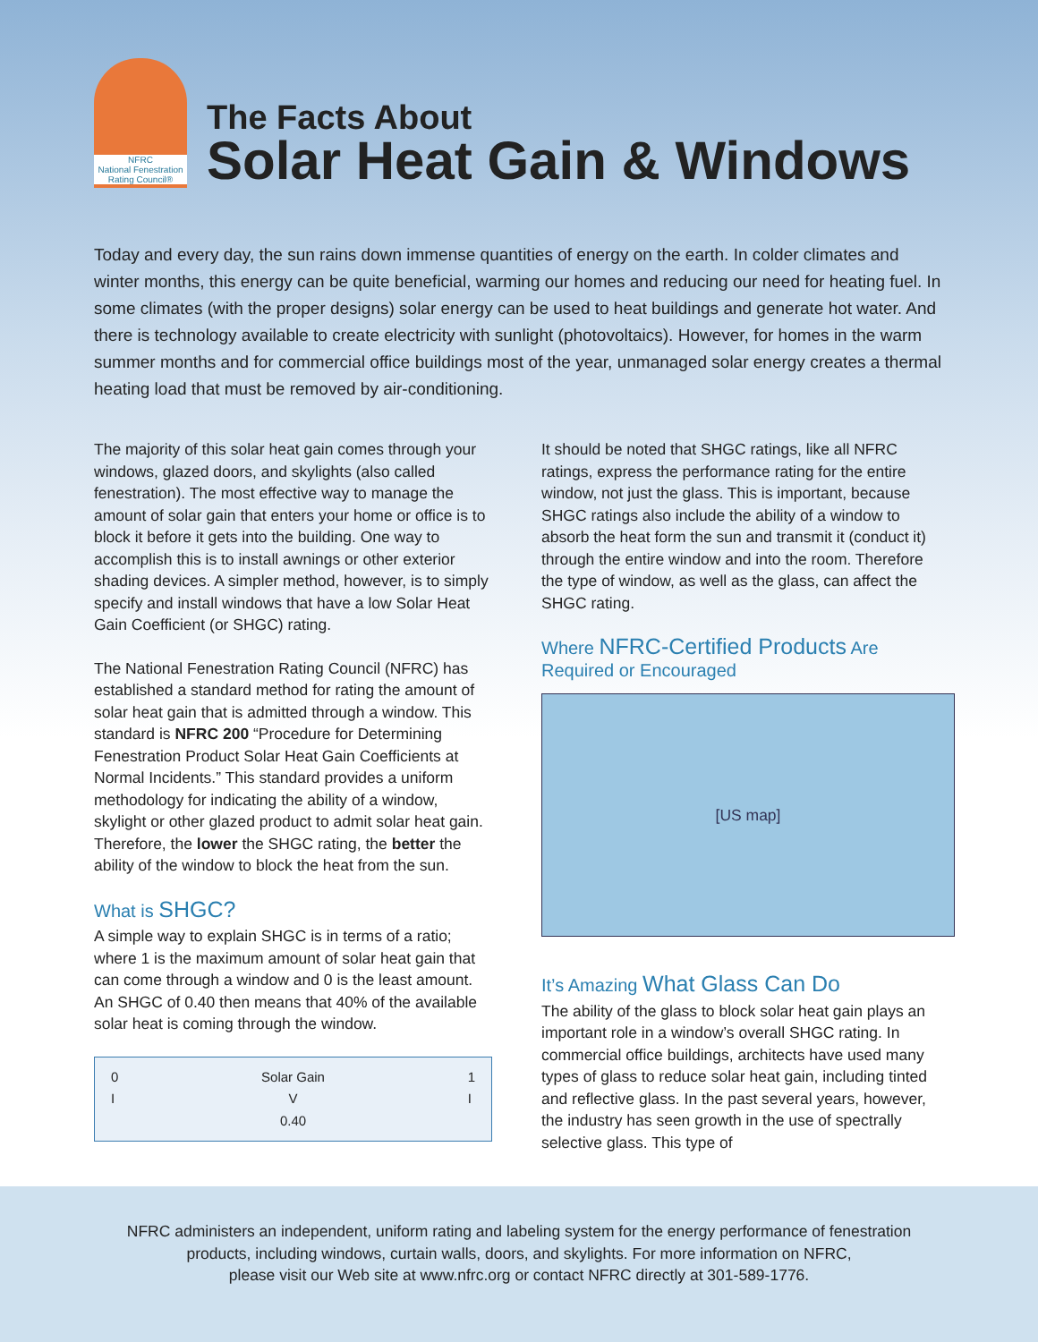NFRC
National Fenestration Rating Council®
The Facts About
Solar Heat Gain & Windows
Today and every day, the sun rains down immense quantities of energy on the earth. In colder climates and winter months, this energy can be quite beneficial, warming our homes and reducing our need for heating fuel. In some climates (with the proper designs) solar energy can be used to heat buildings and generate hot water. And there is technology available to create electricity with sunlight (photovoltaics). However, for homes in the warm summer months and for commercial office buildings most of the year, unmanaged solar energy creates a thermal heating load that must be removed by air-conditioning.
The majority of this solar heat gain comes through your windows, glazed doors, and skylights (also called fenestration). The most effective way to manage the amount of solar gain that enters your home or office is to block it before it gets into the building. One way to accomplish this is to install awnings or other exterior shading devices. A simpler method, however, is to simply specify and install windows that have a low Solar Heat Gain Coefficient (or SHGC) rating.
The National Fenestration Rating Council (NFRC) has established a standard method for rating the amount of solar heat gain that is admitted through a window. This standard is NFRC 200 “Procedure for Determining Fenestration Product Solar Heat Gain Coefficients at Normal Incidents.” This standard provides a uniform methodology for indicating the ability of a window, skylight or other glazed product to admit solar heat gain. Therefore, the lower the SHGC rating, the better the ability of the window to block the heat from the sun.
What is SHGC?
A simple way to explain SHGC is in terms of a ratio; where 1 is the maximum amount of solar heat gain that can come through a window and 0 is the least amount. An SHGC of 0.40 then means that 40% of the available solar heat is coming through the window.
0
I Solar Gain
V
0.40 1
I
It should be noted that SHGC ratings, like all NFRC ratings, express the performance rating for the entire window, not just the glass. This is important, because SHGC ratings also include the ability of a window to absorb the heat form the sun and transmit it (conduct it) through the entire window and into the room. Therefore the type of window, as well as the glass, can affect the SHGC rating.
Where NFRC-Certified Products Are Required or Encouraged
[US map]
It’s Amazing What Glass Can Do
The ability of the glass to block solar heat gain plays an important role in a window’s overall SHGC rating. In commercial office buildings, architects have used many types of glass to reduce solar heat gain, including tinted and reflective glass. In the past several years, however, the industry has seen growth in the use of spectrally selective glass. This type of
NFRC administers an independent, uniform rating and labeling system for the energy performance of fenestration
products, including windows, curtain walls, doors, and skylights. For more information on NFRC,
please visit our Web site at www.nfrc.org or contact NFRC directly at 301-589-1776.